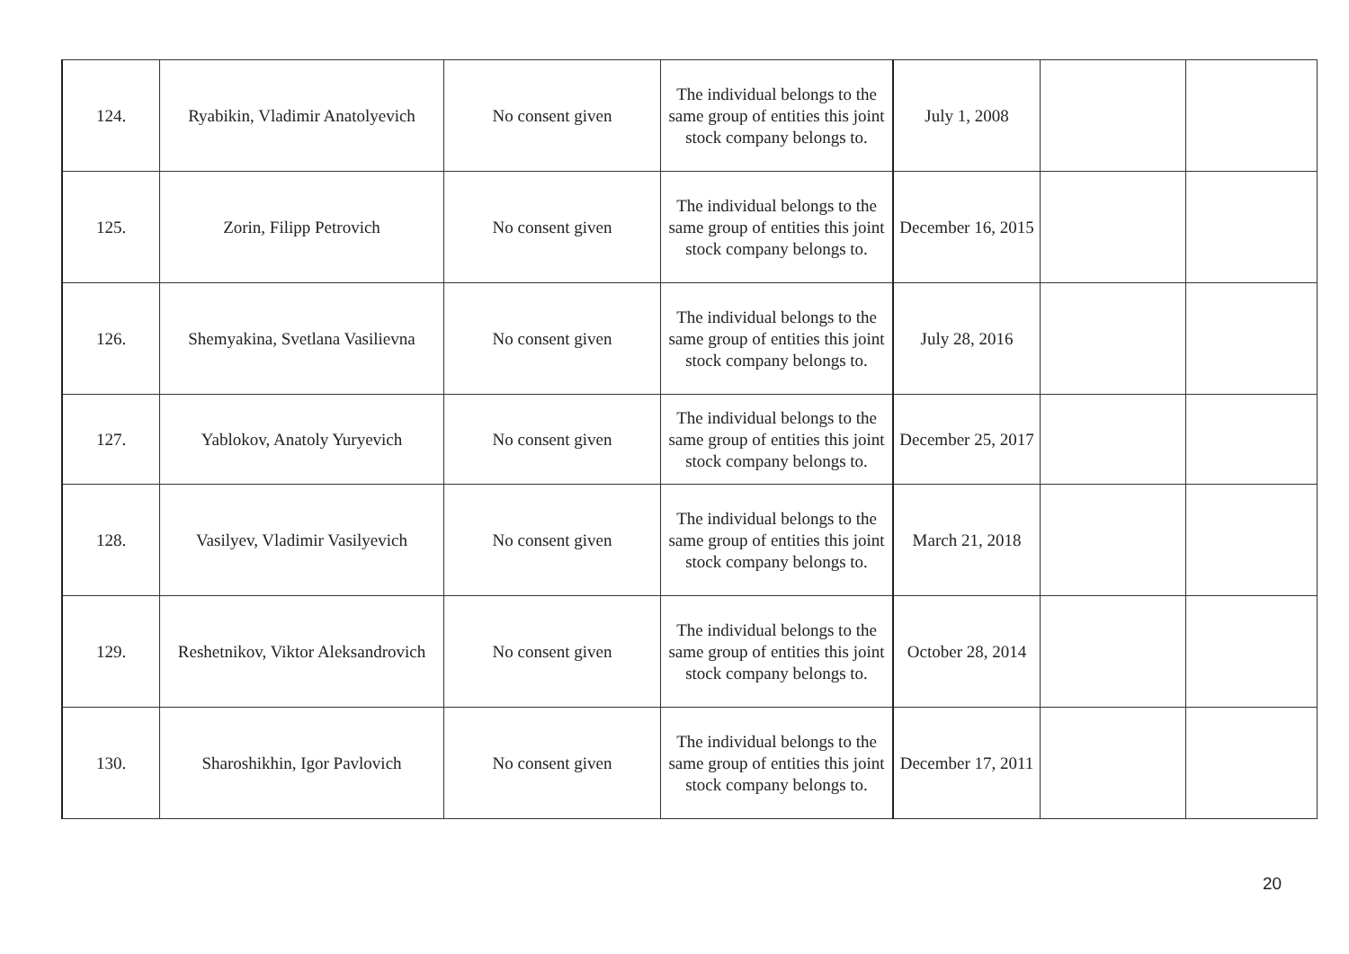| 124. | Ryabikin, Vladimir Anatolyevich | No consent given | The individual belongs to the same group of entities this joint stock company belongs to. | July 1, 2008 | | |
| 125. | Zorin, Filipp Petrovich | No consent given | The individual belongs to the same group of entities this joint stock company belongs to. | December 16, 2015 | | |
| 126. | Shemyakina, Svetlana Vasilievna | No consent given | The individual belongs to the same group of entities this joint stock company belongs to. | July 28, 2016 | | |
| 127. | Yablokov, Anatoly Yuryevich | No consent given | The individual belongs to the same group of entities this joint stock company belongs to. | December 25, 2017 | | |
| 128. | Vasilyev, Vladimir Vasilyevich | No consent given | The individual belongs to the same group of entities this joint stock company belongs to. | March 21, 2018 | | |
| 129. | Reshetnikov, Viktor Aleksandrovich | No consent given | The individual belongs to the same group of entities this joint stock company belongs to. | October 28, 2014 | | |
| 130. | Sharoshikhin, Igor Pavlovich | No consent given | The individual belongs to the same group of entities this joint stock company belongs to. | December 17, 2011 | | |
20